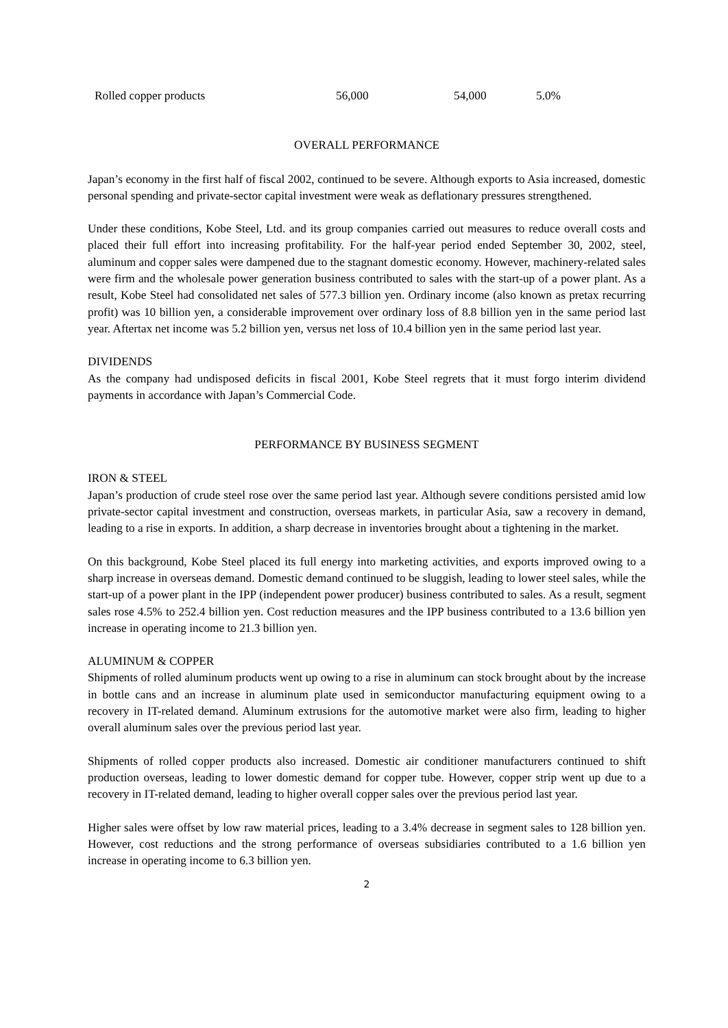| Rolled copper products | 56,000 | 54,000 | 5.0% |
OVERALL PERFORMANCE
Japan’s economy in the first half of fiscal 2002, continued to be severe. Although exports to Asia increased, domestic personal spending and private-sector capital investment were weak as deflationary pressures strengthened.
Under these conditions, Kobe Steel, Ltd. and its group companies carried out measures to reduce overall costs and placed their full effort into increasing profitability. For the half-year period ended September 30, 2002, steel, aluminum and copper sales were dampened due to the stagnant domestic economy. However, machinery-related sales were firm and the wholesale power generation business contributed to sales with the start-up of a power plant. As a result, Kobe Steel had consolidated net sales of 577.3 billion yen. Ordinary income (also known as pretax recurring profit) was 10 billion yen, a considerable improvement over ordinary loss of 8.8 billion yen in the same period last year. Aftertax net income was 5.2 billion yen, versus net loss of 10.4 billion yen in the same period last year.
DIVIDENDS
As the company had undisposed deficits in fiscal 2001, Kobe Steel regrets that it must forgo interim dividend payments in accordance with Japan’s Commercial Code.
PERFORMANCE BY BUSINESS SEGMENT
IRON & STEEL
Japan’s production of crude steel rose over the same period last year. Although severe conditions persisted amid low private-sector capital investment and construction, overseas markets, in particular Asia, saw a recovery in demand, leading to a rise in exports. In addition, a sharp decrease in inventories brought about a tightening in the market.
On this background, Kobe Steel placed its full energy into marketing activities, and exports improved owing to a sharp increase in overseas demand. Domestic demand continued to be sluggish, leading to lower steel sales, while the start-up of a power plant in the IPP (independent power producer) business contributed to sales. As a result, segment sales rose 4.5% to 252.4 billion yen. Cost reduction measures and the IPP business contributed to a 13.6 billion yen increase in operating income to 21.3 billion yen.
ALUMINUM & COPPER
Shipments of rolled aluminum products went up owing to a rise in aluminum can stock brought about by the increase in bottle cans and an increase in aluminum plate used in semiconductor manufacturing equipment owing to a recovery in IT-related demand. Aluminum extrusions for the automotive market were also firm, leading to higher overall aluminum sales over the previous period last year.
Shipments of rolled copper products also increased. Domestic air conditioner manufacturers continued to shift production overseas, leading to lower domestic demand for copper tube. However, copper strip went up due to a recovery in IT-related demand, leading to higher overall copper sales over the previous period last year.
Higher sales were offset by low raw material prices, leading to a 3.4% decrease in segment sales to 128 billion yen. However, cost reductions and the strong performance of overseas subsidiaries contributed to a 1.6 billion yen increase in operating income to 6.3 billion yen.
2